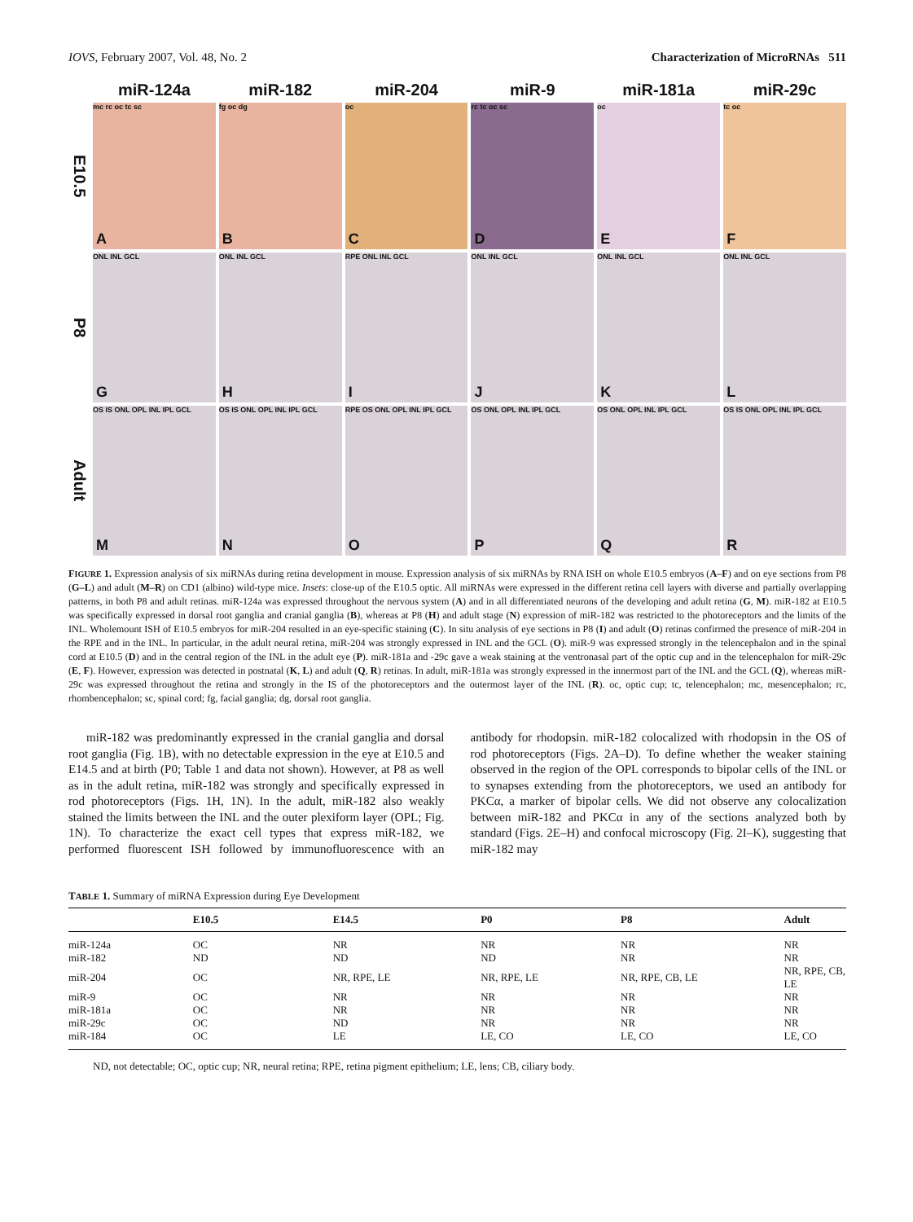IOVS, February 2007, Vol. 48, No. 2
Characterization of MicroRNAs 511
miR-124a
miR-182
miR-204
miR-9
miR-181a
miR-29c
E10.5
mc rc oc tc sc
A
fg oc dg
B
oc
C
rc tc oc sc
D
oc
E
tc oc
F
P8
ONL INL GCL
G
ONL INL GCL
H
RPE ONL INL GCL
I
ONL INL GCL
J
ONL INL GCL
K
ONL INL GCL
L
Adult
OS IS ONL OPL INL IPL GCL
M
OS IS ONL OPL INL IPL GCL
N
RPE OS ONL OPL INL IPL GCL
O
OS ONL OPL INL IPL GCL
P
OS ONL OPL INL IPL GCL
Q
OS IS ONL OPL INL IPL GCL
R
FIGURE 1. Expression analysis of six miRNAs during retina development in mouse. Expression analysis of six miRNAs by RNA ISH on whole E10.5 embryos (A–F) and on eye sections from P8 (G–L) and adult (M–R) on CD1 (albino) wild-type mice. Insets: close-up of the E10.5 optic. All miRNAs were expressed in the different retina cell layers with diverse and partially overlapping patterns, in both P8 and adult retinas. miR-124a was expressed throughout the nervous system (A) and in all differentiated neurons of the developing and adult retina (G, M). miR-182 at E10.5 was specifically expressed in dorsal root ganglia and cranial ganglia (B), whereas at P8 (H) and adult stage (N) expression of miR-182 was restricted to the photoreceptors and the limits of the INL. Wholemount ISH of E10.5 embryos for miR-204 resulted in an eye-specific staining (C). In situ analysis of eye sections in P8 (I) and adult (O) retinas confirmed the presence of miR-204 in the RPE and in the INL. In particular, in the adult neural retina, miR-204 was strongly expressed in INL and the GCL (O). miR-9 was expressed strongly in the telencephalon and in the spinal cord at E10.5 (D) and in the central region of the INL in the adult eye (P). miR-181a and -29c gave a weak staining at the ventronasal part of the optic cup and in the telencephalon for miR-29c (E, F). However, expression was detected in postnatal (K, L) and adult (Q, R) retinas. In adult, miR-181a was strongly expressed in the innermost part of the INL and the GCL (Q), whereas miR-29c was expressed throughout the retina and strongly in the IS of the photoreceptors and the outermost layer of the INL (R). oc, optic cup; tc, telencephalon; mc, mesencephalon; rc, rhombencephalon; sc, spinal cord; fg, facial ganglia; dg, dorsal root ganglia.
miR-182 was predominantly expressed in the cranial ganglia and dorsal root ganglia (Fig. 1B), with no detectable expression in the eye at E10.5 and E14.5 and at birth (P0; Table 1 and data not shown). However, at P8 as well as in the adult retina, miR-182 was strongly and specifically expressed in rod photoreceptors (Figs. 1H, 1N). In the adult, miR-182 also weakly stained the limits between the INL and the outer plexiform layer (OPL; Fig. 1N). To characterize the exact cell types that express miR-182, we performed fluorescent ISH followed by immunofluorescence with an antibody for rhodopsin. miR-182 colocalized with rhodopsin in the OS of rod photoreceptors (Figs. 2A–D). To define whether the weaker staining observed in the region of the OPL corresponds to bipolar cells of the INL or to synapses extending from the photoreceptors, we used an antibody for PKCα, a marker of bipolar cells. We did not observe any colocalization between miR-182 and PKCα in any of the sections analyzed both by standard (Figs. 2E–H) and confocal microscopy (Fig. 2I–K), suggesting that miR-182 may
TABLE 1. Summary of miRNA Expression during Eye Development
| | E10.5 | E14.5 | P0 | P8 | Adult |
| --- | --- | --- | --- | --- | --- |
| miR-124a | OC | NR | NR | NR | NR |
| miR-182 | ND | ND | ND | NR | NR |
| miR-204 | OC | NR, RPE, LE | NR, RPE, LE | NR, RPE, CB, LE | NR, RPE, CB, LE |
| miR-9 | OC | NR | NR | NR | NR |
| miR-181a | OC | NR | NR | NR | NR |
| miR-29c | OC | ND | NR | NR | NR |
| miR-184 | OC | LE | LE, CO | LE, CO | LE, CO |
ND, not detectable; OC, optic cup; NR, neural retina; RPE, retina pigment epithelium; LE, lens; CB, ciliary body.